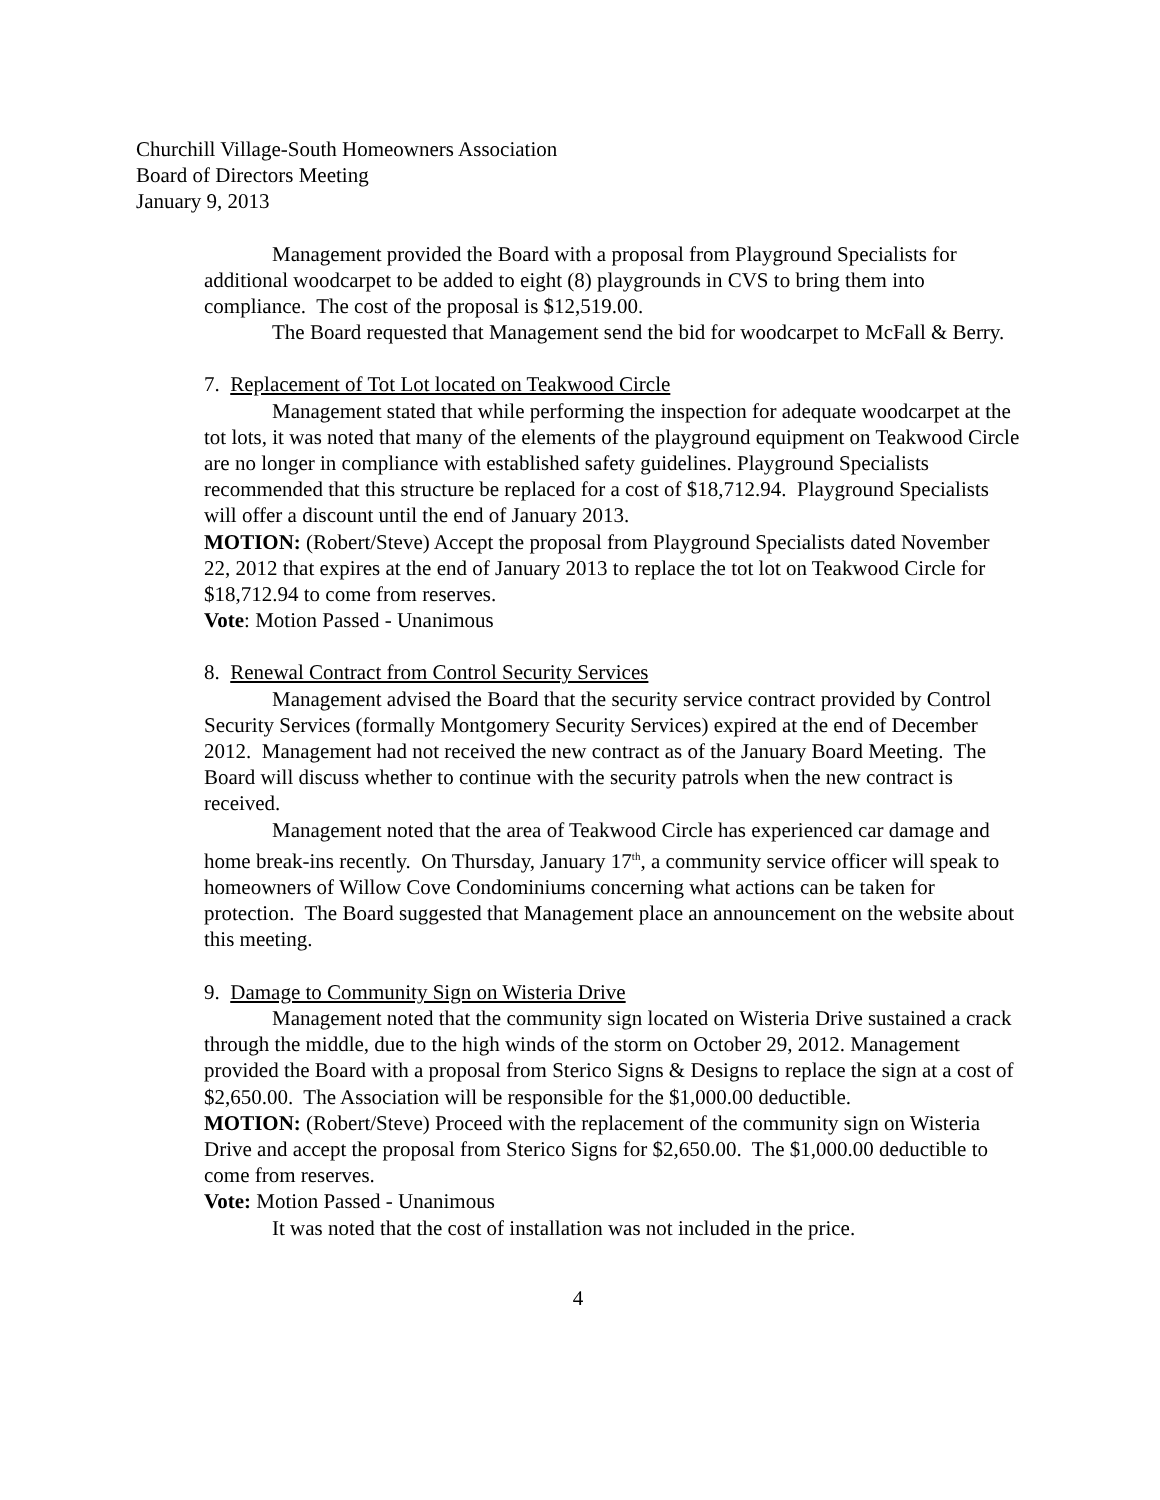Churchill Village-South Homeowners Association
Board of Directors Meeting
January 9, 2013
Management provided the Board with a proposal from Playground Specialists for additional woodcarpet to be added to eight (8) playgrounds in CVS to bring them into compliance. The cost of the proposal is $12,519.00.
The Board requested that Management send the bid for woodcarpet to McFall & Berry.
7. Replacement of Tot Lot located on Teakwood Circle
Management stated that while performing the inspection for adequate woodcarpet at the tot lots, it was noted that many of the elements of the playground equipment on Teakwood Circle are no longer in compliance with established safety guidelines. Playground Specialists recommended that this structure be replaced for a cost of $18,712.94. Playground Specialists will offer a discount until the end of January 2013.
MOTION: (Robert/Steve) Accept the proposal from Playground Specialists dated November 22, 2012 that expires at the end of January 2013 to replace the tot lot on Teakwood Circle for $18,712.94 to come from reserves.
Vote: Motion Passed - Unanimous
8. Renewal Contract from Control Security Services
Management advised the Board that the security service contract provided by Control Security Services (formally Montgomery Security Services) expired at the end of December 2012. Management had not received the new contract as of the January Board Meeting. The Board will discuss whether to continue with the security patrols when the new contract is received.
Management noted that the area of Teakwood Circle has experienced car damage and home break-ins recently. On Thursday, January 17<sup>th</sup>, a community service officer will speak to homeowners of Willow Cove Condominiums concerning what actions can be taken for protection. The Board suggested that Management place an announcement on the website about this meeting.
9. Damage to Community Sign on Wisteria Drive
Management noted that the community sign located on Wisteria Drive sustained a crack through the middle, due to the high winds of the storm on October 29, 2012. Management provided the Board with a proposal from Sterico Signs & Designs to replace the sign at a cost of $2,650.00. The Association will be responsible for the $1,000.00 deductible.
MOTION: (Robert/Steve) Proceed with the replacement of the community sign on Wisteria Drive and accept the proposal from Sterico Signs for $2,650.00. The $1,000.00 deductible to come from reserves.
Vote: Motion Passed - Unanimous
It was noted that the cost of installation was not included in the price.
4